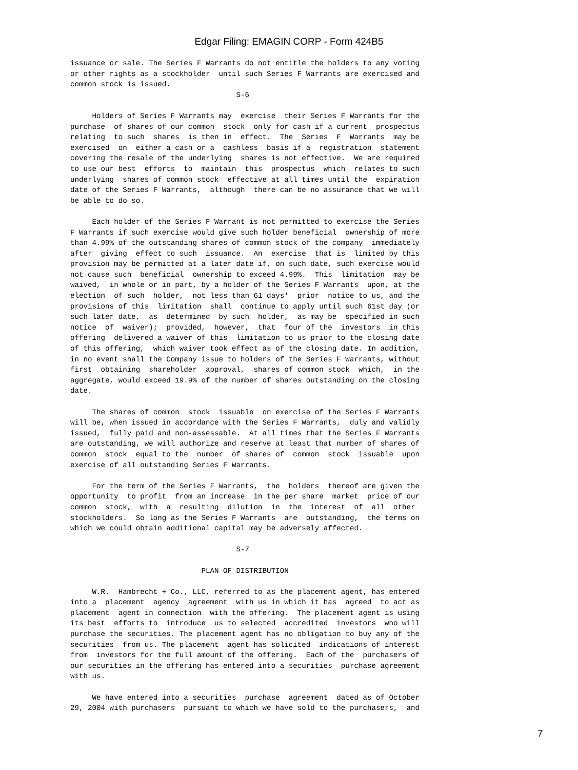Edgar Filing: EMAGIN CORP - Form 424B5
issuance or sale. The Series F Warrants do not entitle the holders to any voting
or other rights as a stockholder  until such Series F Warrants are exercised and
common stock is issued.
                                      S-6

     Holders of Series F Warrants may  exercise  their Series F Warrants for the
purchase  of shares of our common  stock  only for cash if a current  prospectus
relating  to such  shares  is then in  effect.  The  Series  F  Warrants  may be
exercised  on  either a cash or a  cashless  basis if a  registration  statement
covering the resale of the underlying  shares is not effective.  We are required
to use our best  efforts  to  maintain  this  prospectus  which  relates to such
underlying  shares of common stock  effective at all times until the  expiration
date of the Series F Warrants,  although  there can be no assurance that we will
be able to do so.

     Each holder of the Series F Warrant is not permitted to exercise the Series
F Warrants if such exercise would give such holder beneficial  ownership of more
than 4.99% of the outstanding shares of common stock of the company  immediately
after  giving  effect to such  issuance.  An  exercise  that is  limited by this
provision may be permitted at a later date if, on such date, such exercise would
not cause such  beneficial  ownership to exceed 4.99%.  This  limitation  may be
waived,  in whole or in part, by a holder of the Series F Warrants  upon, at the
election  of such  holder,  not less than 61 days'  prior  notice to us, and the
provisions of this  limitation  shall  continue to apply until such 61st day (or
such later date,  as  determined  by such  holder,  as may be  specified in such
notice  of  waiver);  provided,  however,  that  four of the  investors  in this
offering  delivered a waiver of this  limitation to us prior to the closing date
of this offering,  which waiver took effect as of the closing date. In addition,
in no event shall the Company issue to holders of the Series F Warrants, without
first  obtaining  shareholder  approval,  shares of common stock  which,  in the
aggregate, would exceed 19.9% of the number of shares outstanding on the closing
date.

     The shares of common  stock  issuable  on exercise of the Series F Warrants
will be, when issued in accordance with the Series F Warrants,  duly and validly
issued,  fully paid and non-assessable.  At all times that the Series F Warrants
are outstanding, we will authorize and reserve at least that number of shares of
common  stock  equal to the  number  of shares of  common  stock  issuable  upon
exercise of all outstanding Series F Warrants.

     For the term of the Series F Warrants,  the  holders  thereof are given the
opportunity  to profit  from an increase  in the per share  market  price of our
common  stock,  with  a  resulting  dilution  in  the  interest  of  all  other
stockholders.  So long as the Series F Warrants  are  outstanding,  the terms on
which we could obtain additional capital may be adversely affected.

                                      S-7

                              PLAN OF DISTRIBUTION

     W.R.  Hambrecht + Co., LLC, referred to as the placement agent, has entered
into a  placement  agency  agreement  with us in which it has  agreed  to act as
placement  agent in connection  with the offering.  The placement agent is using
its best  efforts to  introduce  us to selected  accredited  investors  who will
purchase the securities. The placement agent has no obligation to buy any of the
securities  from us. The placement  agent has solicited  indications of interest
from  investors for the full amount of the offering.  Each of the  purchasers of
our securities in the offering has entered into a securities  purchase agreement
with us.

     We have entered into a securities  purchase  agreement  dated as of October
29, 2004 with purchasers  pursuant to which we have sold to the purchasers,  and
7